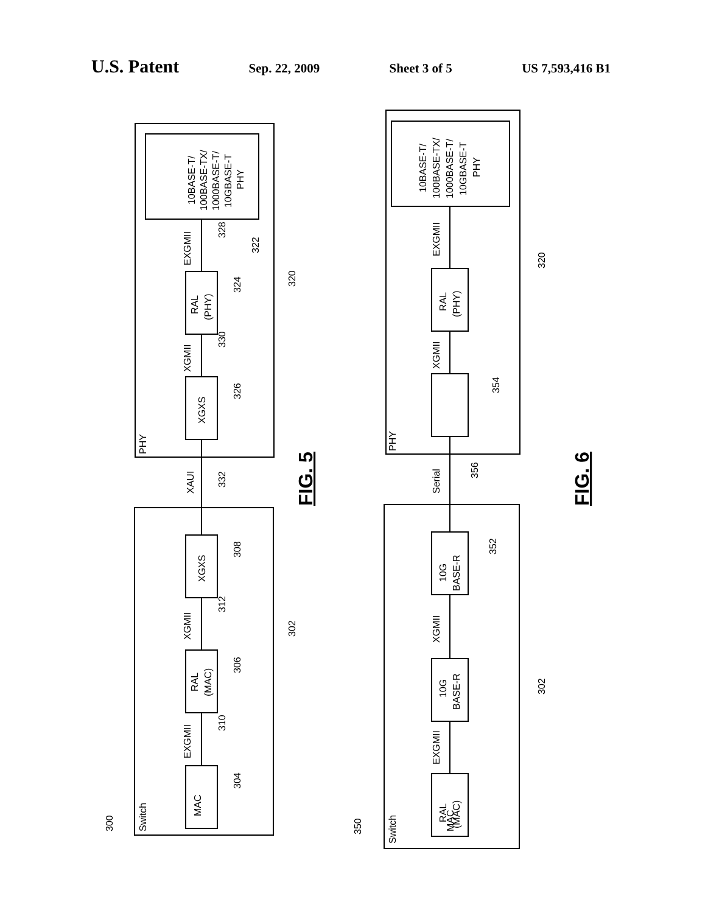U.S. Patent Sep. 22, 2009 Sheet 3 of 5 US 7,593,416 B1
10BASE-T/
100BASE-TX/
1000BASE-T/
10GBASE-T
PHY
RAL
(PHY)
XGXS
MAC
RAL
(MAC)
XGXS
EXGMII
XGMII
XAUI
XGMII
EXGMII
PHY
Switch
328
322
324
330
320
326
332
308
312
302
306
310
304
300
10BASE-T/
100BASE-TX/
1000BASE-T/
10GBASE-T
PHY
RAL
(PHY)
10G
BASE-R
10G
BASE-R
RAL
(MAC)
MAC
EXGMII
XGMII
Serial
XGMII
EXGMII
PHY
Switch
320
354
356
352
302
350
FIG. 5
FIG. 6